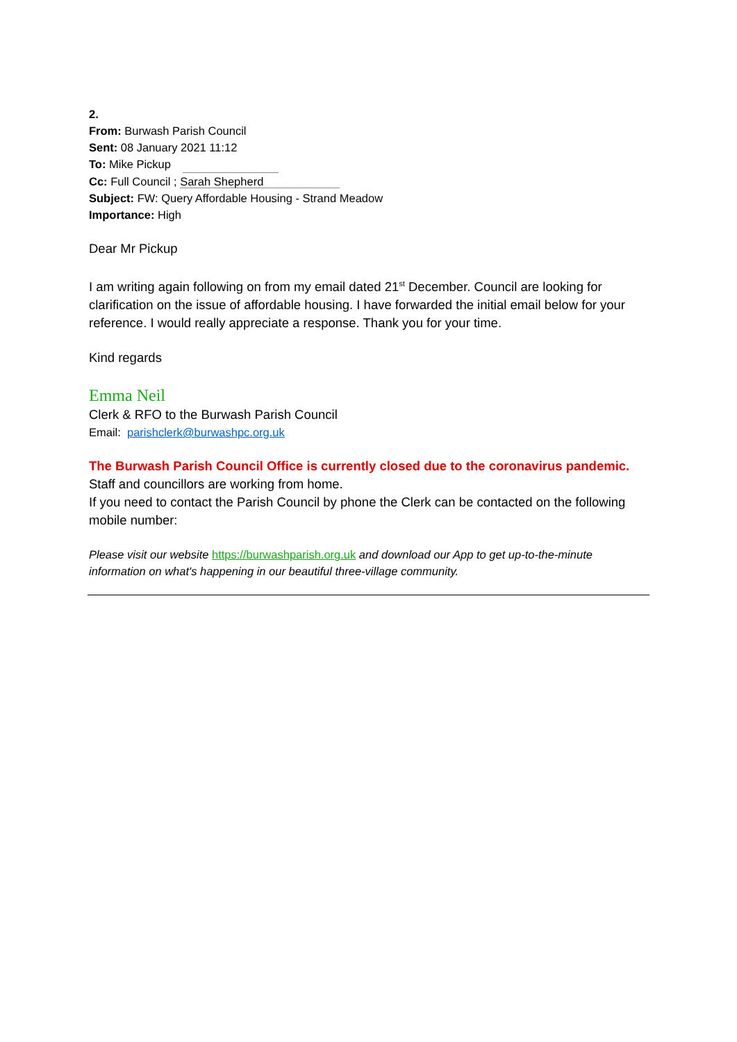2.
From: Burwash Parish Council
Sent: 08 January 2021 11:12
To: Mike Pickup
Cc: Full Council ; Sarah Shepherd
Subject: FW: Query Affordable Housing - Strand Meadow
Importance: High
Dear Mr Pickup
I am writing again following on from my email dated 21<sup>st</sup> December. Council are looking for clarification on the issue of affordable housing. I have forwarded the initial email below for your reference. I would really appreciate a response. Thank you for your time.
Kind regards
Emma Neil
Clerk & RFO to the Burwash Parish Council
Email: parishclerk@burwashpc.org.uk
The Burwash Parish Council Office is currently closed due to the coronavirus pandemic.
Staff and councillors are working from home.
If you need to contact the Parish Council by phone the Clerk can be contacted on the following mobile number:
Please visit our website https://burwashparish.org.uk and download our App to get up-to-the-minute information on what's happening in our beautiful three-village community.